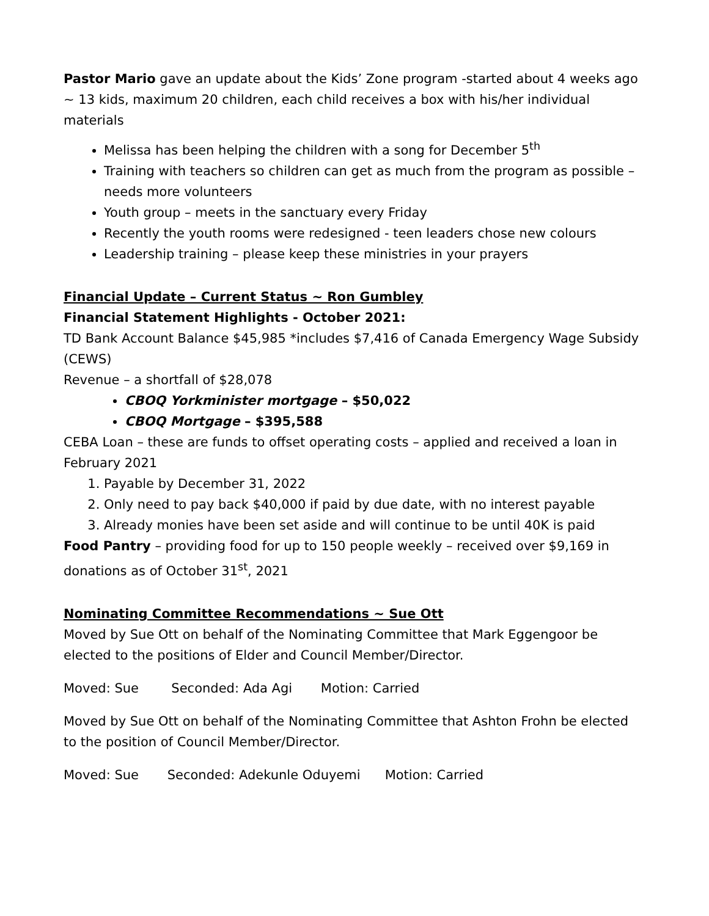Pastor Mario gave an update about the Kids’ Zone program -started about 4 weeks ago ~ 13 kids, maximum 20 children, each child receives a box with his/her individual materials
Melissa has been helping the children with a song for December 5<sup>th</sup>
Training with teachers so children can get as much from the program as possible – needs more volunteers
Youth group – meets in the sanctuary every Friday
Recently the youth rooms were redesigned - teen leaders chose new colours
Leadership training – please keep these ministries in your prayers
Financial Update – Current Status ~ Ron Gumbley
Financial Statement Highlights - October 2021:
TD Bank Account Balance $45,985 *includes $7,416 of Canada Emergency Wage Subsidy (CEWS)
Revenue – a shortfall of $28,078
CBOQ Yorkminister mortgage – $50,022
CBOQ Mortgage – $395,588
CEBA Loan – these are funds to offset operating costs – applied and received a loan in February 2021
1. Payable by December 31, 2022
2. Only need to pay back $40,000 if paid by due date, with no interest payable
3. Already monies have been set aside and will continue to be until 40K is paid
Food Pantry – providing food for up to 150 people weekly – received over $9,169 in donations as of October 31<sup>st</sup>, 2021
Nominating Committee Recommendations ~ Sue Ott
Moved by Sue Ott on behalf of the Nominating Committee that Mark Eggengoor be elected to the positions of Elder and Council Member/Director.
Moved: Sue Seconded: Ada Agi Motion: Carried
Moved by Sue Ott on behalf of the Nominating Committee that Ashton Frohn be elected to the position of Council Member/Director.
Moved: Sue Seconded: Adekunle Oduyemi Motion: Carried